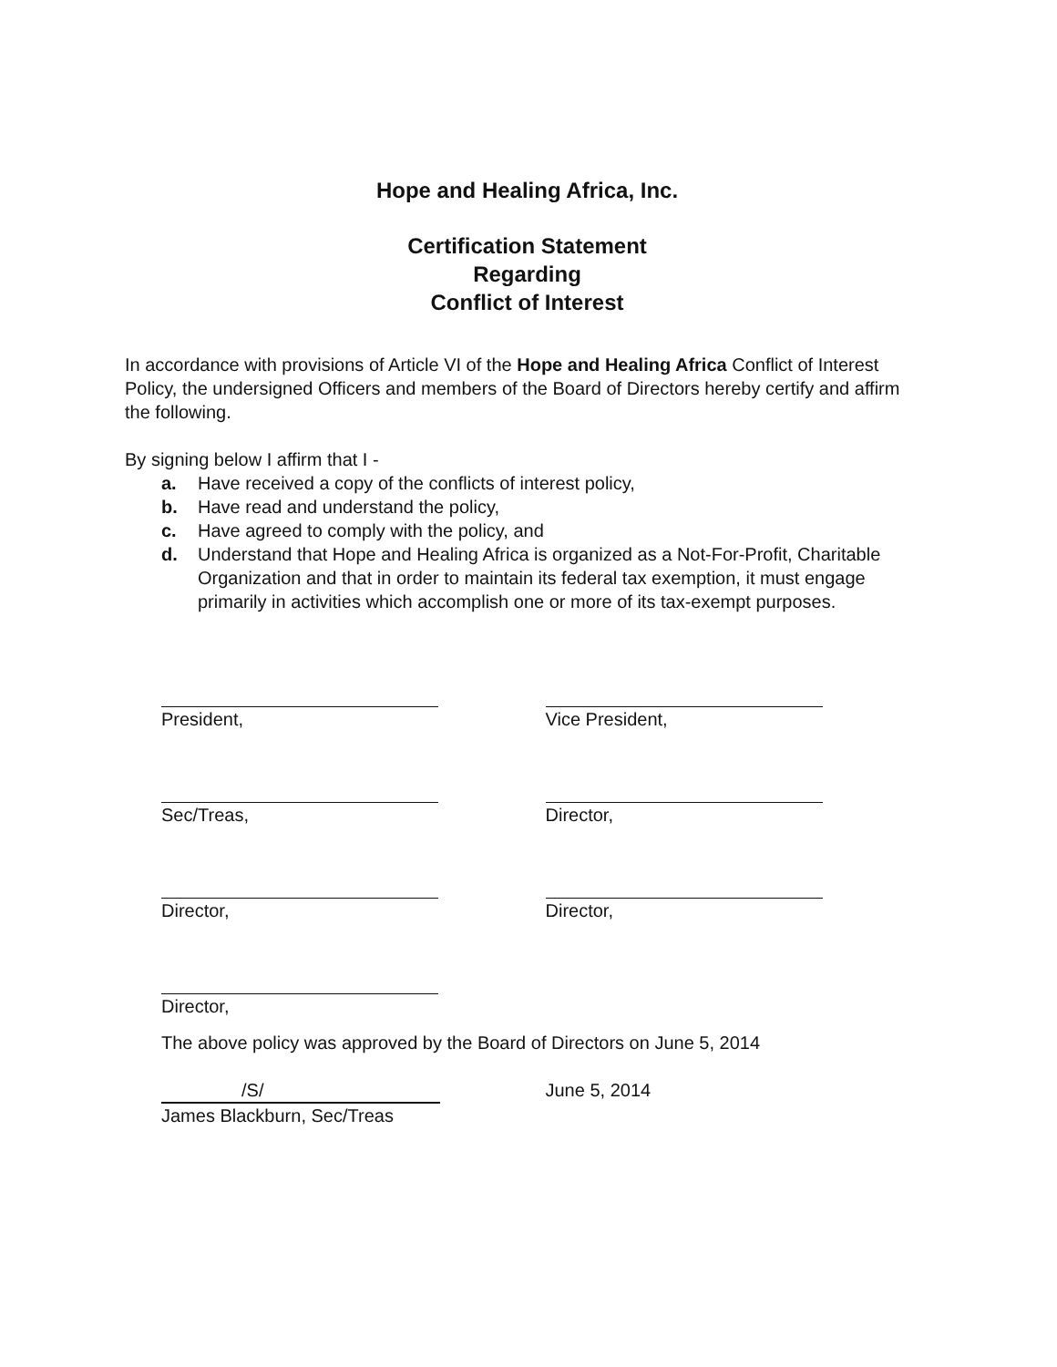Hope and Healing Africa, Inc.
Certification Statement
Regarding
Conflict of Interest
In accordance with provisions of Article VI of the Hope and Healing Africa Conflict of Interest Policy, the undersigned Officers and members of the Board of Directors hereby certify and affirm the following.
By signing below I affirm that I -
a. Have received a copy of the conflicts of interest policy,
b. Have read and understand the policy,
c. Have agreed to comply with the policy, and
d. Understand that Hope and Healing Africa is organized as a Not-For-Profit, Charitable Organization and that in order to maintain its federal tax exemption, it must engage primarily in activities which accomplish one or more of its tax-exempt purposes.
President, Vice President,
Sec/Treas, Director,
Director, Director,
Director,
The above policy was approved by the Board of Directors on June 5, 2014
/S/
James Blackburn, Sec/Treas
June 5, 2014